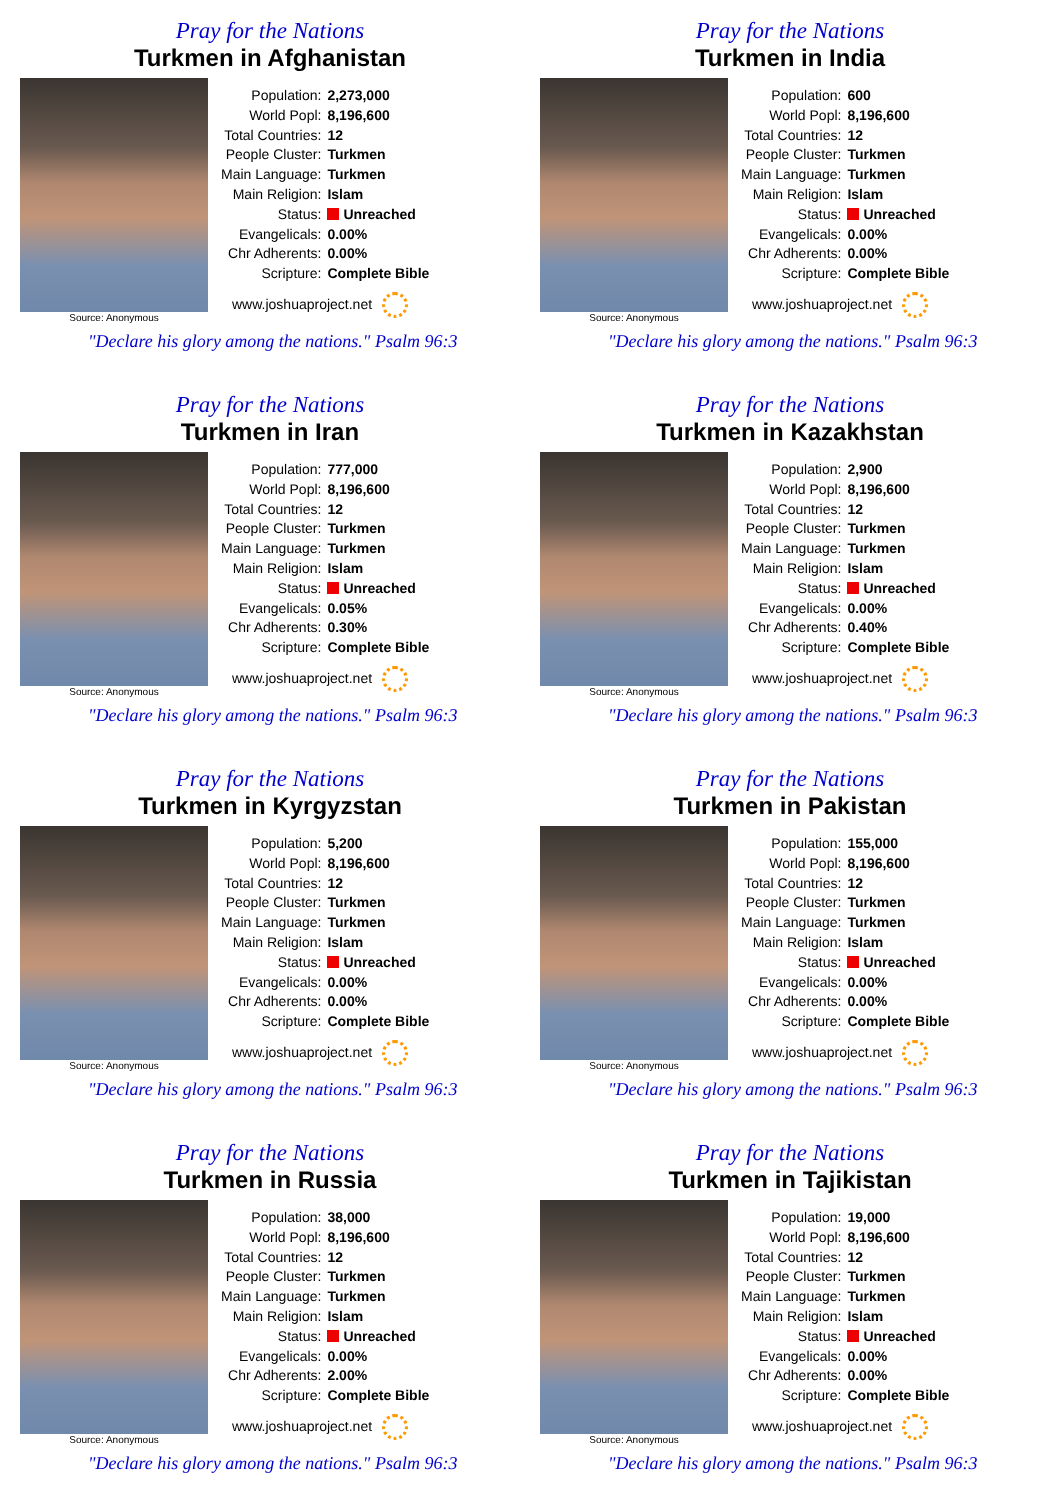Pray for the Nations
Turkmen in Afghanistan
Source: Anonymous
| Population: | 2,273,000 |
| World Popl: | 8,196,600 |
| Total Countries: | 12 |
| People Cluster: | Turkmen |
| Main Language: | Turkmen |
| Main Religion: | Islam |
| Status: | Unreached |
| Evangelicals: | 0.00% |
| Chr Adherents: | 0.00% |
| Scripture: | Complete Bible |
www.joshuaproject.net
"Declare his glory among the nations." Psalm 96:3
Pray for the Nations
Turkmen in India
Source: Anonymous
| Population: | 600 |
| World Popl: | 8,196,600 |
| Total Countries: | 12 |
| People Cluster: | Turkmen |
| Main Language: | Turkmen |
| Main Religion: | Islam |
| Status: | Unreached |
| Evangelicals: | 0.00% |
| Chr Adherents: | 0.00% |
| Scripture: | Complete Bible |
www.joshuaproject.net
"Declare his glory among the nations." Psalm 96:3
Pray for the Nations
Turkmen in Iran
Source: Anonymous
| Population: | 777,000 |
| World Popl: | 8,196,600 |
| Total Countries: | 12 |
| People Cluster: | Turkmen |
| Main Language: | Turkmen |
| Main Religion: | Islam |
| Status: | Unreached |
| Evangelicals: | 0.05% |
| Chr Adherents: | 0.30% |
| Scripture: | Complete Bible |
www.joshuaproject.net
"Declare his glory among the nations." Psalm 96:3
Pray for the Nations
Turkmen in Kazakhstan
Source: Anonymous
| Population: | 2,900 |
| World Popl: | 8,196,600 |
| Total Countries: | 12 |
| People Cluster: | Turkmen |
| Main Language: | Turkmen |
| Main Religion: | Islam |
| Status: | Unreached |
| Evangelicals: | 0.00% |
| Chr Adherents: | 0.40% |
| Scripture: | Complete Bible |
www.joshuaproject.net
"Declare his glory among the nations." Psalm 96:3
Pray for the Nations
Turkmen in Kyrgyzstan
Source: Anonymous
| Population: | 5,200 |
| World Popl: | 8,196,600 |
| Total Countries: | 12 |
| People Cluster: | Turkmen |
| Main Language: | Turkmen |
| Main Religion: | Islam |
| Status: | Unreached |
| Evangelicals: | 0.00% |
| Chr Adherents: | 0.00% |
| Scripture: | Complete Bible |
www.joshuaproject.net
"Declare his glory among the nations." Psalm 96:3
Pray for the Nations
Turkmen in Pakistan
Source: Anonymous
| Population: | 155,000 |
| World Popl: | 8,196,600 |
| Total Countries: | 12 |
| People Cluster: | Turkmen |
| Main Language: | Turkmen |
| Main Religion: | Islam |
| Status: | Unreached |
| Evangelicals: | 0.00% |
| Chr Adherents: | 0.00% |
| Scripture: | Complete Bible |
www.joshuaproject.net
"Declare his glory among the nations." Psalm 96:3
Pray for the Nations
Turkmen in Russia
Source: Anonymous
| Population: | 38,000 |
| World Popl: | 8,196,600 |
| Total Countries: | 12 |
| People Cluster: | Turkmen |
| Main Language: | Turkmen |
| Main Religion: | Islam |
| Status: | Unreached |
| Evangelicals: | 0.00% |
| Chr Adherents: | 2.00% |
| Scripture: | Complete Bible |
www.joshuaproject.net
"Declare his glory among the nations." Psalm 96:3
Pray for the Nations
Turkmen in Tajikistan
Source: Anonymous
| Population: | 19,000 |
| World Popl: | 8,196,600 |
| Total Countries: | 12 |
| People Cluster: | Turkmen |
| Main Language: | Turkmen |
| Main Religion: | Islam |
| Status: | Unreached |
| Evangelicals: | 0.00% |
| Chr Adherents: | 0.00% |
| Scripture: | Complete Bible |
www.joshuaproject.net
"Declare his glory among the nations." Psalm 96:3